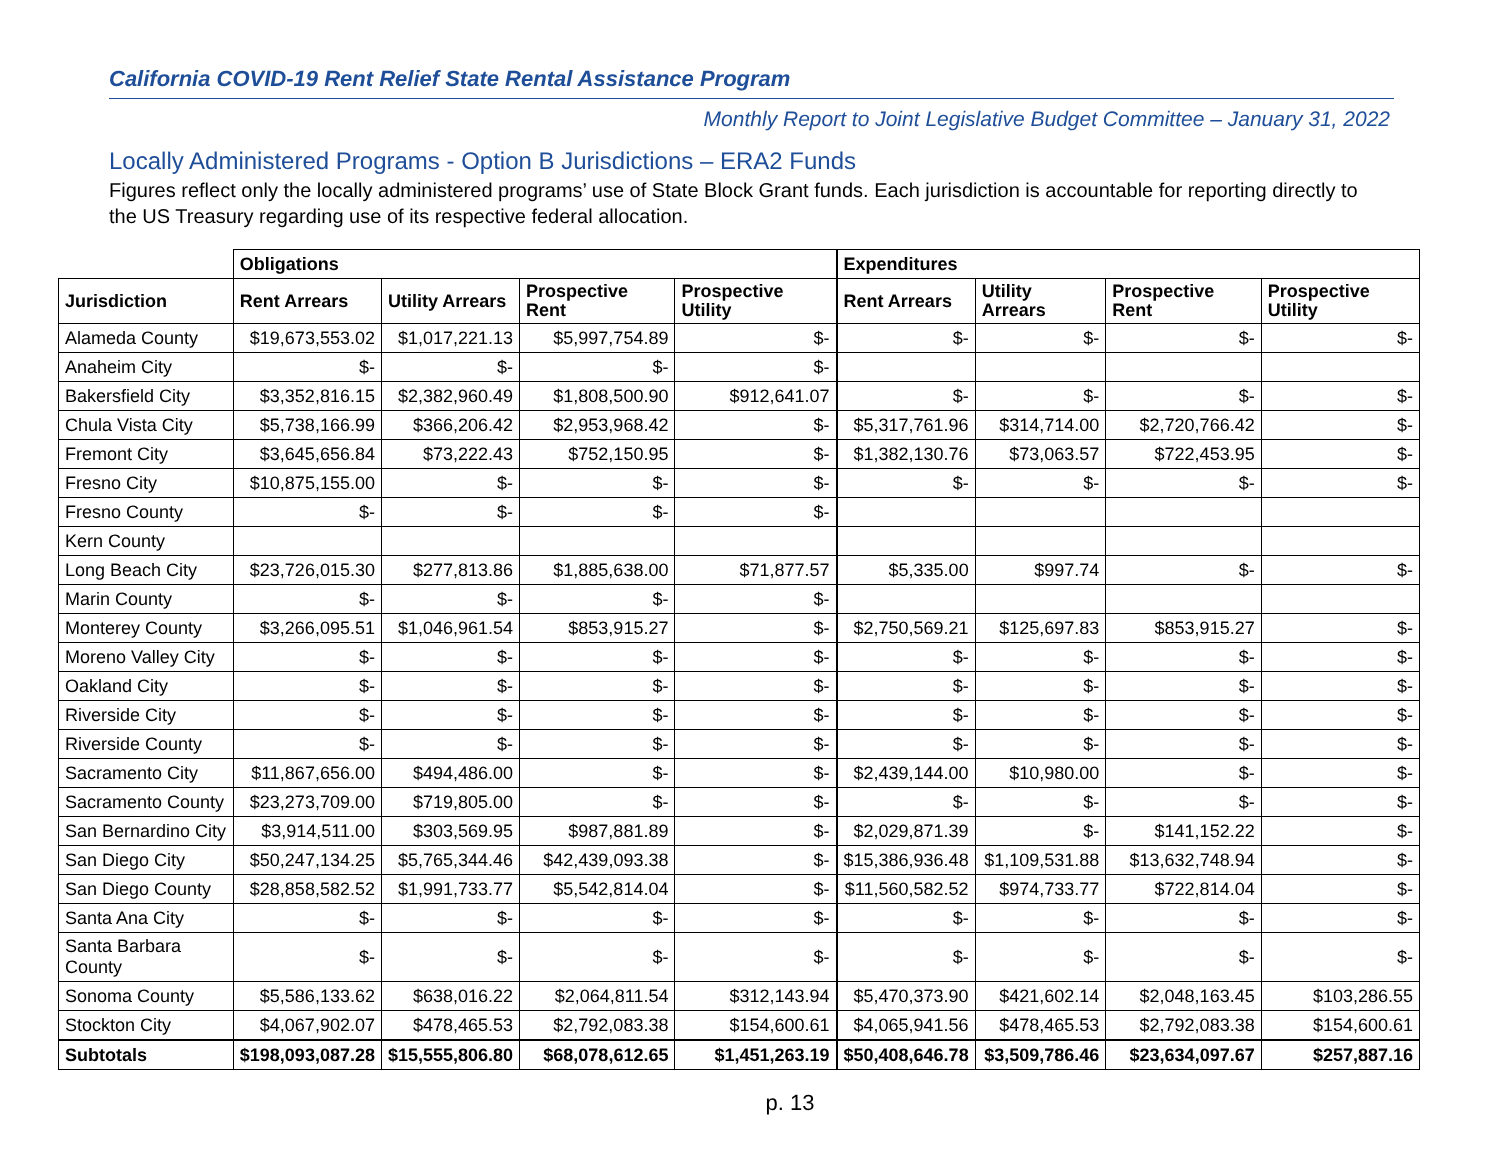California COVID-19 Rent Relief State Rental Assistance Program
Monthly Report to Joint Legislative Budget Committee – January 31, 2022
Locally Administered Programs - Option B Jurisdictions – ERA2 Funds
Figures reflect only the locally administered programs’ use of State Block Grant funds. Each jurisdiction is accountable for reporting directly to the US Treasury regarding use of its respective federal allocation.
| | Obligations | | | | Expenditures | | | |
| --- | --- | --- | --- | --- | --- | --- | --- | --- |
| Jurisdiction | Rent Arrears | Utility Arrears | Prospective Rent | Prospective Utility | Rent Arrears | Utility Arrears | Prospective Rent | Prospective Utility |
| Alameda County | $19,673,553.02 | $1,017,221.13 | $5,997,754.89 | $- | $- | $- | $- | $- |
| Anaheim City | $- | $- | $- | $- | | | | |
| Bakersfield City | $3,352,816.15 | $2,382,960.49 | $1,808,500.90 | $912,641.07 | $- | $- | $- | $- |
| Chula Vista City | $5,738,166.99 | $366,206.42 | $2,953,968.42 | $- | $5,317,761.96 | $314,714.00 | $2,720,766.42 | $- |
| Fremont City | $3,645,656.84 | $73,222.43 | $752,150.95 | $- | $1,382,130.76 | $73,063.57 | $722,453.95 | $- |
| Fresno City | $10,875,155.00 | $- | $- | $- | $- | $- | $- | $- |
| Fresno County | $- | $- | $- | $- | | | | |
| Kern County | | | | | | | | |
| Long Beach City | $23,726,015.30 | $277,813.86 | $1,885,638.00 | $71,877.57 | $5,335.00 | $997.74 | $- | $- |
| Marin County | $- | $- | $- | $- | | | | |
| Monterey County | $3,266,095.51 | $1,046,961.54 | $853,915.27 | $- | $2,750,569.21 | $125,697.83 | $853,915.27 | $- |
| Moreno Valley City | $- | $- | $- | $- | $- | $- | $- | $- |
| Oakland City | $- | $- | $- | $- | $- | $- | $- | $- |
| Riverside City | $- | $- | $- | $- | $- | $- | $- | $- |
| Riverside County | $- | $- | $- | $- | $- | $- | $- | $- |
| Sacramento City | $11,867,656.00 | $494,486.00 | $- | $- | $2,439,144.00 | $10,980.00 | $- | $- |
| Sacramento County | $23,273,709.00 | $719,805.00 | $- | $- | $- | $- | $- | $- |
| San Bernardino City | $3,914,511.00 | $303,569.95 | $987,881.89 | $- | $2,029,871.39 | $- | $141,152.22 | $- |
| San Diego City | $50,247,134.25 | $5,765,344.46 | $42,439,093.38 | $- | $15,386,936.48 | $1,109,531.88 | $13,632,748.94 | $- |
| San Diego County | $28,858,582.52 | $1,991,733.77 | $5,542,814.04 | $- | $11,560,582.52 | $974,733.77 | $722,814.04 | $- |
| Santa Ana City | $- | $- | $- | $- | $- | $- | $- | $- |
| Santa Barbara County | $- | $- | $- | $- | $- | $- | $- | $- |
| Sonoma County | $5,586,133.62 | $638,016.22 | $2,064,811.54 | $312,143.94 | $5,470,373.90 | $421,602.14 | $2,048,163.45 | $103,286.55 |
| Stockton City | $4,067,902.07 | $478,465.53 | $2,792,083.38 | $154,600.61 | $4,065,941.56 | $478,465.53 | $2,792,083.38 | $154,600.61 |
| Subtotals | $198,093,087.28 | $15,555,806.80 | $68,078,612.65 | $1,451,263.19 | $50,408,646.78 | $3,509,786.46 | $23,634,097.67 | $257,887.16 |
p. 13